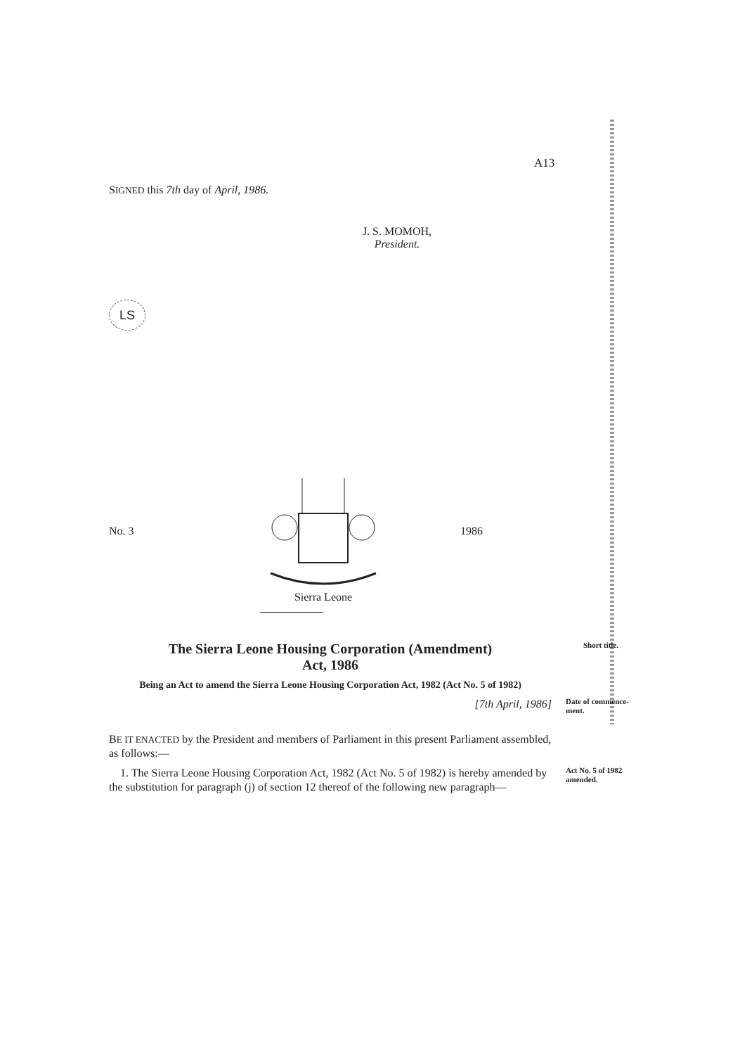A13
SIGNED this 7th day of April, 1986.
J. S. MOMOH,
President.
LS
No. 3 1986
Sierra Leone
Short title. The Sierra Leone Housing Corporation (Amendment)
Act, 1986
Being an Act to amend the Sierra Leone Housing Corporation Act, 1982 (Act No. 5 of 1982)
Date of commence­ment. [7th April, 1986]
BE IT ENACTED by the President and members of Parliament in this present Parliament assembled, as follows:—
Act No. 5 of 1982 amen­ded. 1. The Sierra Leone Housing Corporation Act, 1982 (Act No. 5 of 1982) is hereby amended by the substitution for paragraph (j) of section 12 thereof of the following new paragraph—